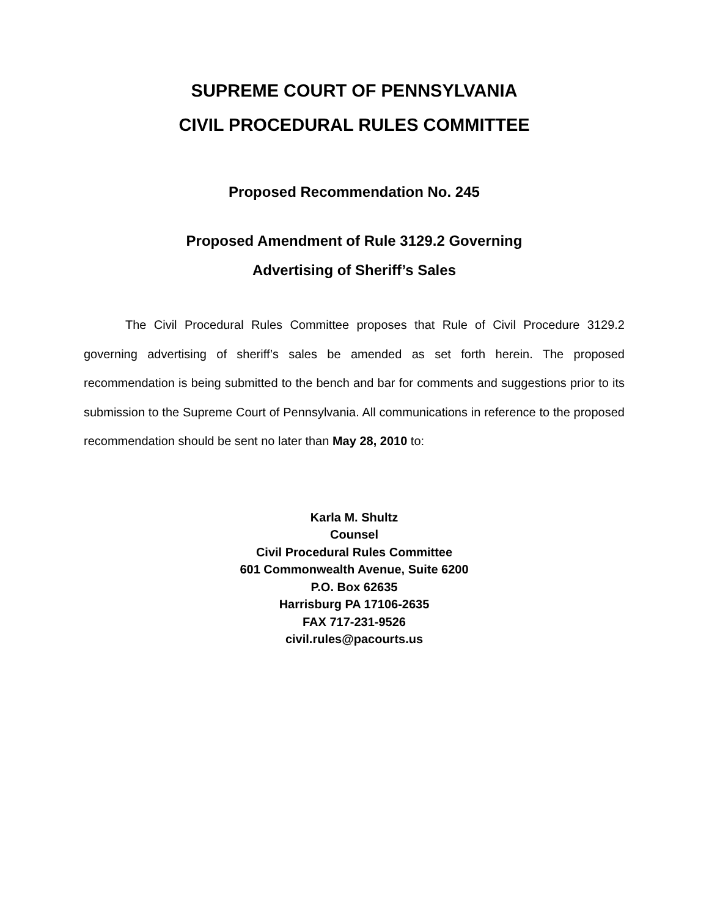SUPREME COURT OF PENNSYLVANIA
CIVIL PROCEDURAL RULES COMMITTEE
Proposed Recommendation No. 245
Proposed Amendment of Rule 3129.2 Governing
Advertising of Sheriff’s Sales
The Civil Procedural Rules Committee proposes that Rule of Civil Procedure 3129.2 governing advertising of sheriff’s sales be amended as set forth herein. The proposed recommendation is being submitted to the bench and bar for comments and suggestions prior to its submission to the Supreme Court of Pennsylvania. All communications in reference to the proposed recommendation should be sent no later than May 28, 2010 to:
Karla M. Shultz
Counsel
Civil Procedural Rules Committee
601 Commonwealth Avenue, Suite 6200
P.O. Box 62635
Harrisburg PA 17106-2635
FAX 717-231-9526
civil.rules@pacourts.us